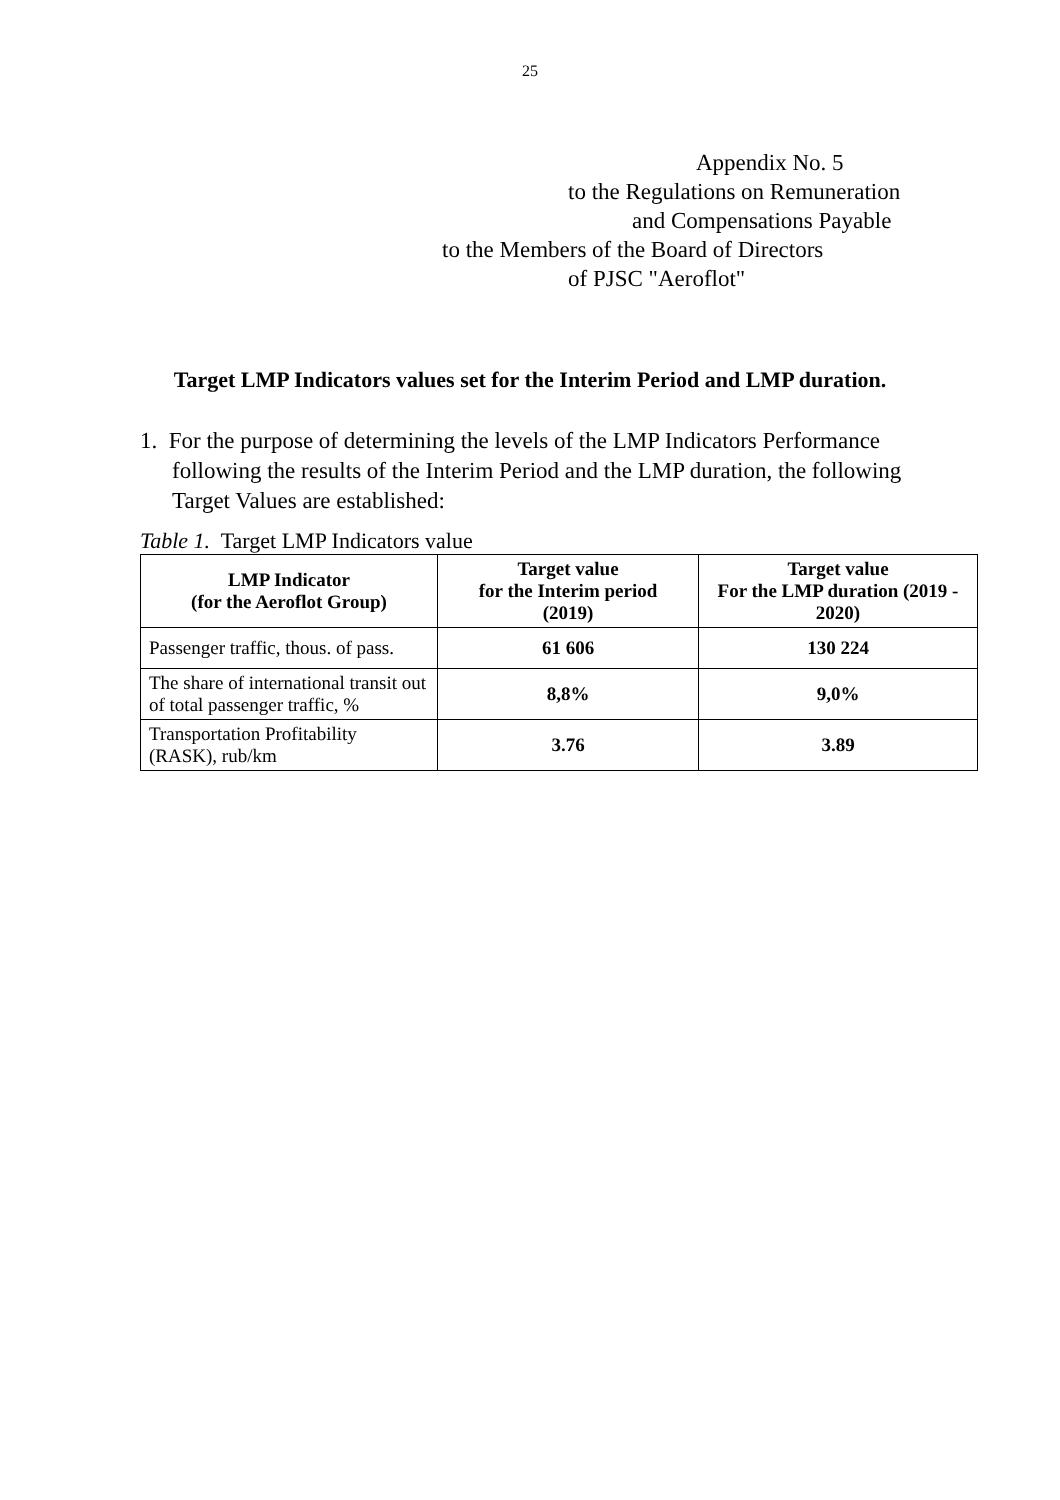25
Appendix No. 5
to the Regulations on Remuneration
and Compensations Payable
to the Members of the Board of Directors
of PJSC "Aeroflot"
Target LMP Indicators values set for the Interim Period and LMP duration.
1. For the purpose of determining the levels of the LMP Indicators Performance following the results of the Interim Period and the LMP duration, the following Target Values are established:
Table 1. Target LMP Indicators value
| LMP Indicator (for the Aeroflot Group) | Target value for the Interim period (2019) | Target value For the LMP duration (2019 - 2020) |
| --- | --- | --- |
| Passenger traffic, thous. of pass. | 61 606 | 130 224 |
| The share of international transit out of total passenger traffic, % | 8,8% | 9,0% |
| Transportation Profitability (RASK), rub/km | 3.76 | 3.89 |